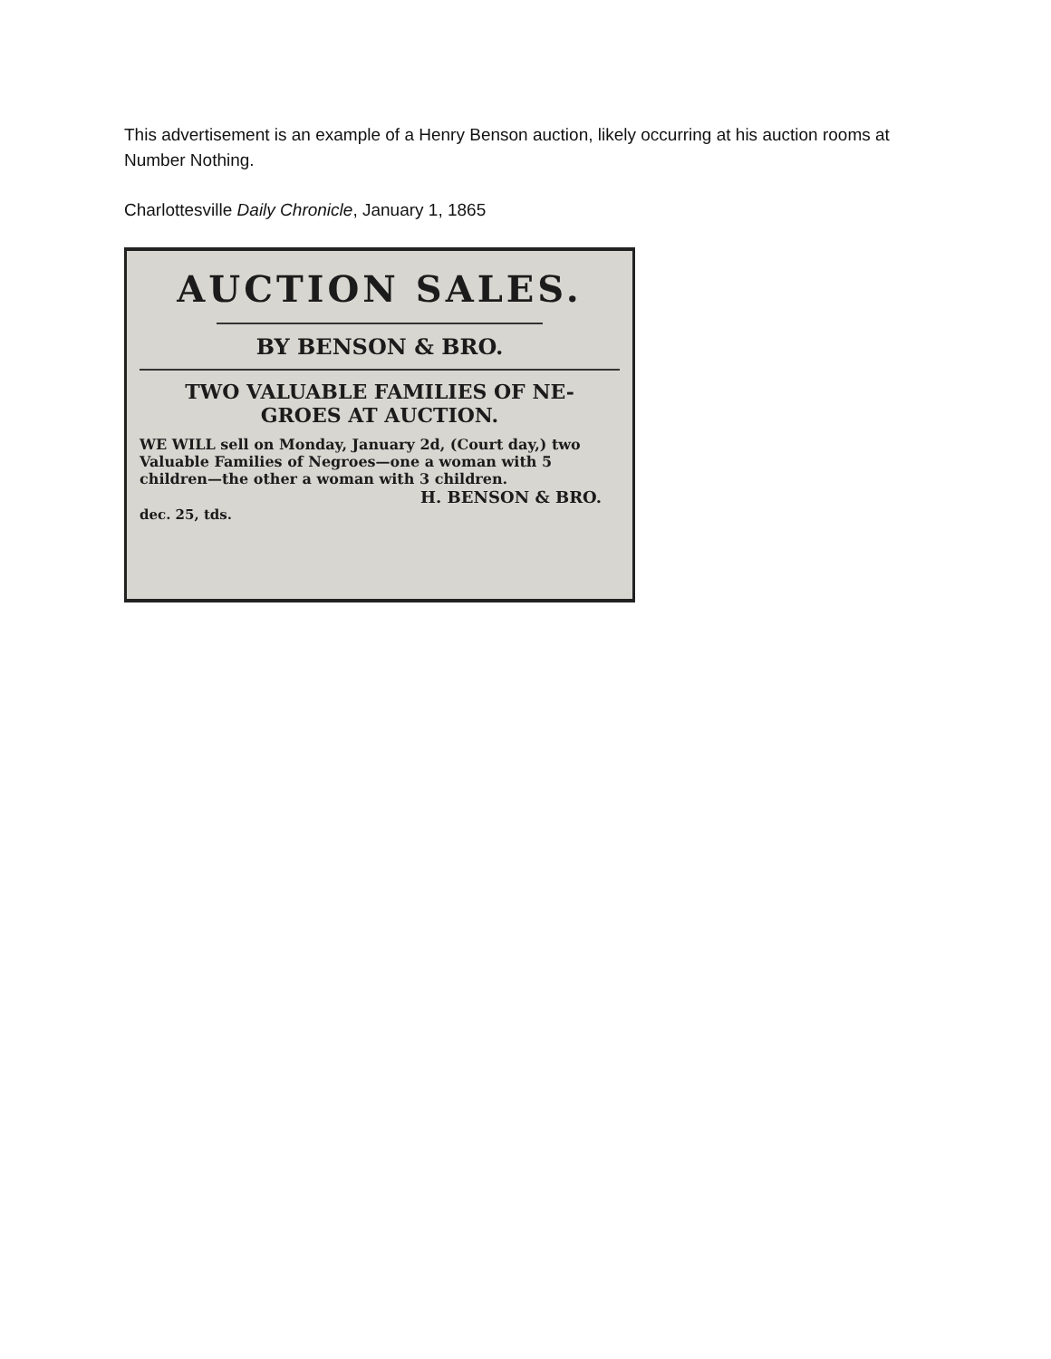This advertisement is an example of a Henry Benson auction, likely occurring at his auction rooms at Number Nothing.
Charlottesville Daily Chronicle, January 1, 1865
AUCTION SALES.
BY BENSON & BRO.
TWO VALUABLE FAMILIES OF NE-
GROES AT AUCTION.
WE WILL sell on Monday, January 2d, (Court day,) two Valuable Families of Negroes—one a woman with 5 children—the other a woman with 3 children.
H. BENSON & BRO.
dec. 25, tds.